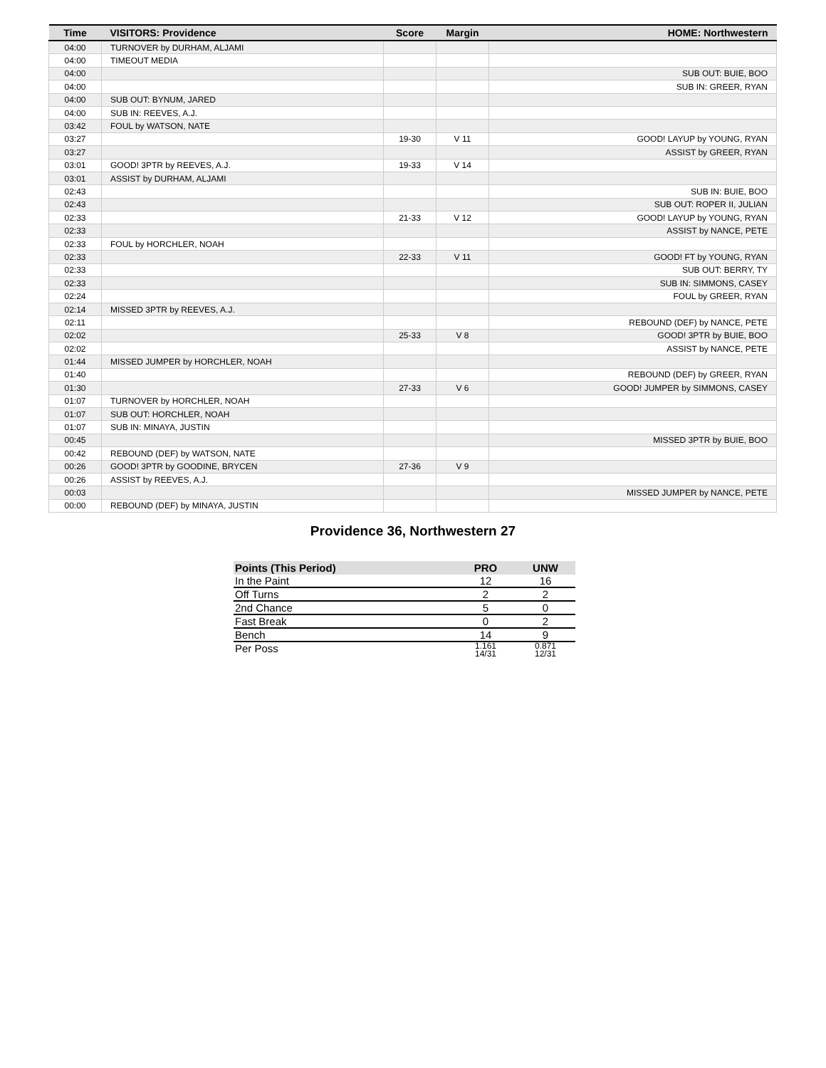| Time | VISITORS: Providence | Score | Margin | HOME: Northwestern |
| --- | --- | --- | --- | --- |
| 04:00 | TURNOVER by DURHAM, ALJAMI | | | |
| 04:00 | TIMEOUT MEDIA | | | |
| 04:00 | | | | SUB OUT: BUIE, BOO |
| 04:00 | | | | SUB IN: GREER, RYAN |
| 04:00 | SUB OUT: BYNUM, JARED | | | |
| 04:00 | SUB IN: REEVES, A.J. | | | |
| 03:42 | FOUL by WATSON, NATE | | | |
| 03:27 | | 19-30 | V 11 | GOOD! LAYUP by YOUNG, RYAN |
| 03:27 | | | | ASSIST by GREER, RYAN |
| 03:01 | GOOD! 3PTR by REEVES, A.J. | 19-33 | V 14 | |
| 03:01 | ASSIST by DURHAM, ALJAMI | | | |
| 02:43 | | | | SUB IN: BUIE, BOO |
| 02:43 | | | | SUB OUT: ROPER II, JULIAN |
| 02:33 | | 21-33 | V 12 | GOOD! LAYUP by YOUNG, RYAN |
| 02:33 | | | | ASSIST by NANCE, PETE |
| 02:33 | FOUL by HORCHLER, NOAH | | | |
| 02:33 | | 22-33 | V 11 | GOOD! FT by YOUNG, RYAN |
| 02:33 | | | | SUB OUT: BERRY, TY |
| 02:33 | | | | SUB IN: SIMMONS, CASEY |
| 02:24 | | | | FOUL by GREER, RYAN |
| 02:14 | MISSED 3PTR by REEVES, A.J. | | | |
| 02:11 | | | | REBOUND (DEF) by NANCE, PETE |
| 02:02 | | 25-33 | V 8 | GOOD! 3PTR by BUIE, BOO |
| 02:02 | | | | ASSIST by NANCE, PETE |
| 01:44 | MISSED JUMPER by HORCHLER, NOAH | | | |
| 01:40 | | | | REBOUND (DEF) by GREER, RYAN |
| 01:30 | | 27-33 | V 6 | GOOD! JUMPER by SIMMONS, CASEY |
| 01:07 | TURNOVER by HORCHLER, NOAH | | | |
| 01:07 | SUB OUT: HORCHLER, NOAH | | | |
| 01:07 | SUB IN: MINAYA, JUSTIN | | | |
| 00:45 | | | | MISSED 3PTR by BUIE, BOO |
| 00:42 | REBOUND (DEF) by WATSON, NATE | | | |
| 00:26 | GOOD! 3PTR by GOODINE, BRYCEN | 27-36 | V 9 | |
| 00:26 | ASSIST by REEVES, A.J. | | | |
| 00:03 | | | | MISSED JUMPER by NANCE, PETE |
| 00:00 | REBOUND (DEF) by MINAYA, JUSTIN | | | |
Providence 36, Northwestern 27
| Points (This Period) | PRO | UNW |
| --- | --- | --- |
| In the Paint | 12 | 16 |
| Off Turns | 2 | 2 |
| 2nd Chance | 5 | 0 |
| Fast Break | 0 | 2 |
| Bench | 14 | 9 |
| Per Poss | 1.161 14/31 | 0.871 12/31 |